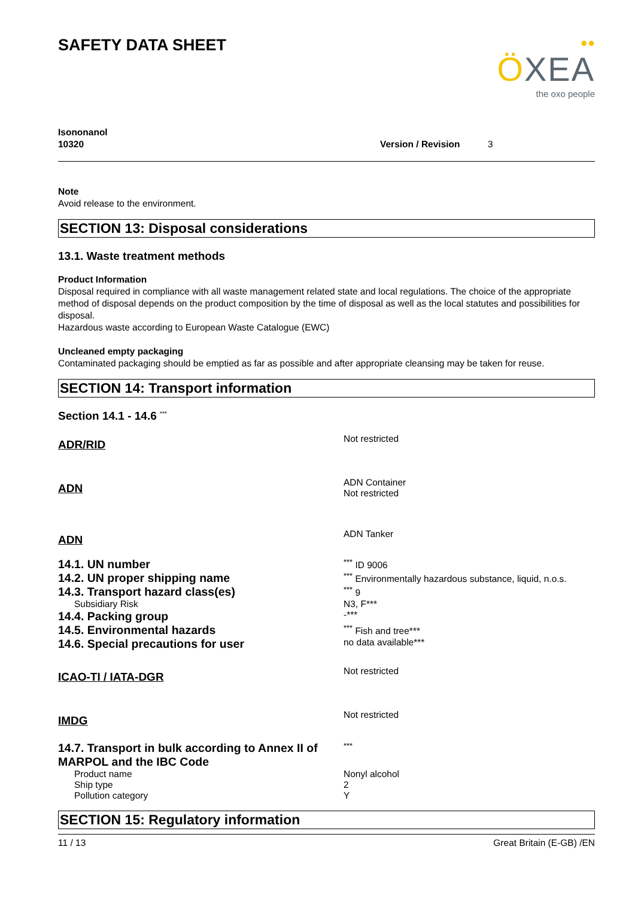●●
ÖXEA
the oxo people
SAFETY DATA SHEET
Isononanol
10320 Version / Revision 3
Note
Avoid release to the environment.
SECTION 13: Disposal considerations
13.1. Waste treatment methods
Product Information
Disposal required in compliance with all waste management related state and local regulations. The choice of the appropriate method of disposal depends on the product composition by the time of disposal as well as the local statutes and possibilities for disposal.
Hazardous waste according to European Waste Catalogue (EWC)
Uncleaned empty packaging
Contaminated packaging should be emptied as far as possible and after appropriate cleansing may be taken for reuse.
SECTION 14: Transport information
Section 14.1 - 14.6 <sup>***</sup>
| ADR/RID | Not restricted |
| ADN | ADN Container Not restricted |
| ADN | ADN Tanker |
| 14.1. UN number | <sup>***</sup> ID 9006 |
| 14.2. UN proper shipping name | <sup>***</sup> Environmentally hazardous substance, liquid, n.o.s. |
| 14.3. Transport hazard class(es) | <sup>***</sup> 9 |
| Subsidiary Risk | N3, F*** |
| 14.4. Packing group | -*** |
| 14.5. Environmental hazards | <sup>***</sup> Fish and tree*** |
| 14.6. Special precautions for user | no data available*** |
| ICAO-TI / IATA-DGR | Not restricted |
| IMDG | Not restricted |
| 14.7. Transport in bulk according to Annex II of MARPOL and the IBC Code | <sup>***</sup> |
| Product name | Nonyl alcohol |
| Ship type | 2 |
| Pollution category | Y |
SECTION 15: Regulatory information
11 / 13 Great Britain (E-GB) /EN